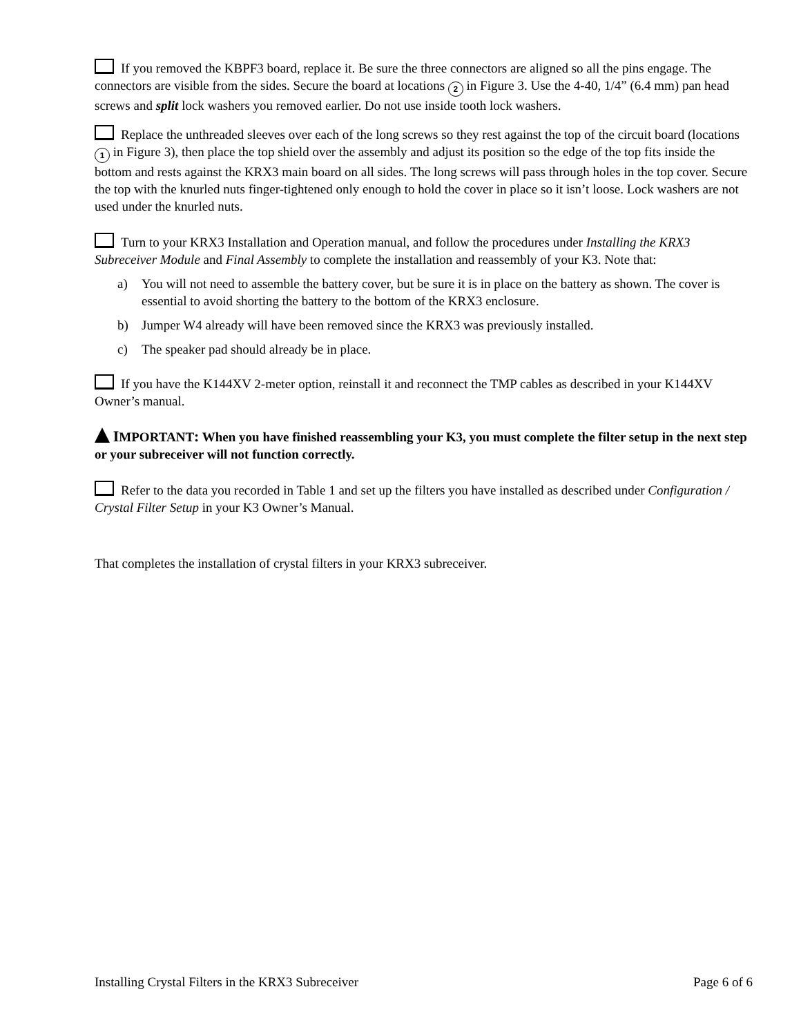If you removed the KBPF3 board, replace it. Be sure the three connectors are aligned so all the pins engage. The connectors are visible from the sides. Secure the board at locations 2 in Figure 3. Use the 4-40, 1/4” (6.4 mm) pan head screws and split lock washers you removed earlier. Do not use inside tooth lock washers.
Replace the unthreaded sleeves over each of the long screws so they rest against the top of the circuit board (locations 1 in Figure 3), then place the top shield over the assembly and adjust its position so the edge of the top fits inside the bottom and rests against the KRX3 main board on all sides. The long screws will pass through holes in the top cover. Secure the top with the knurled nuts finger-tightened only enough to hold the cover in place so it isn’t loose. Lock washers are not used under the knurled nuts.
Turn to your KRX3 Installation and Operation manual, and follow the procedures under Installing the KRX3 Subreceiver Module and Final Assembly to complete the installation and reassembly of your K3. Note that:
a) You will not need to assemble the battery cover, but be sure it is in place on the battery as shown. The cover is essential to avoid shorting the battery to the bottom of the KRX3 enclosure.
b) Jumper W4 already will have been removed since the KRX3 was previously installed.
c) The speaker pad should already be in place.
If you have the K144XV 2-meter option, reinstall it and reconnect the TMP cables as described in your K144XV Owner’s manual.
IMPORTANT: When you have finished reassembling your K3, you must complete the filter setup in the next step or your subreceiver will not function correctly.
Refer to the data you recorded in Table 1 and set up the filters you have installed as described under Configuration / Crystal Filter Setup in your K3 Owner’s Manual.
That completes the installation of crystal filters in your KRX3 subreceiver.
Installing Crystal Filters in the KRX3 Subreceiver Page 6 of 6